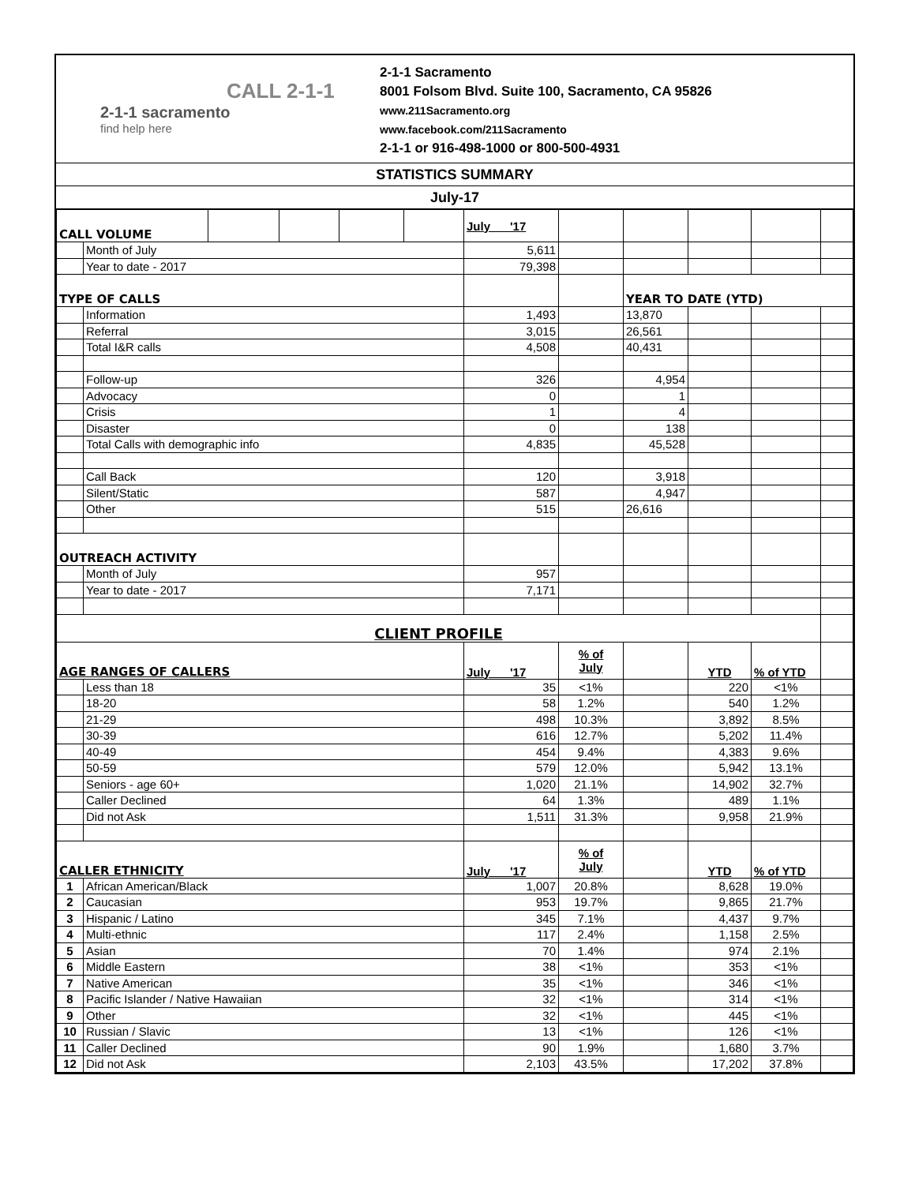CALL 2-1-1
2-1-1 sacramento
find help here
2-1-1 Sacramento
8001 Folsom Blvd. Suite 100, Sacramento, CA 95826
www.211Sacramento.org
www.facebook.com/211Sacramento
2-1-1 or 916-498-1000 or 800-500-4931
STATISTICS SUMMARY
July-17
| CALL VOLUME | | | | | | July '17 | | | | | |
| | Month of July | | | | | 5,611 | | | | | |
| | Year to date - 2017 | | | | | 79,398 | | | | | |
| TYPE OF CALLS | | | | | | | | YEAR TO DATE (YTD) | | | |
| | Information | | | | | 1,493 | | 13,870 | | | |
| | Referral | | | | | 3,015 | | 26,561 | | | |
| | Total I&R calls | | | | | 4,508 | | 40,431 | | | |
| | Follow-up | | | | | 326 | | 4,954 | | | |
| | Advocacy | | | | | 0 | | 1 | | | |
| | Crisis | | | | | 1 | | 4 | | | |
| | Disaster | | | | | 0 | | 138 | | | |
| | Total Calls with demographic info | | | | | 4,835 | | 45,528 | | | |
| | Call Back | | | | | 120 | | 3,918 | | | |
| | Silent/Static | | | | | 587 | | 4,947 | | | |
| | Other | | | | | 515 | | 26,616 | | | |
| OUTREACH ACTIVITY | | | | | | | | | | | |
| | Month of July | | | | | 957 | | | | | |
| | Year to date - 2017 | | | | | 7,171 | | | | | |
| CLIENT PROFILE | | | | | | | | | | | |
| AGE RANGES OF CALLERS | | | | | | July '17 | % of July | | YTD | % of YTD | |
| | Less than 18 | | | | | 35 | <1% | | 220 | <1% | |
| | 18-20 | | | | | 58 | 1.2% | | 540 | 1.2% | |
| | 21-29 | | | | | 498 | 10.3% | | 3,892 | 8.5% | |
| | 30-39 | | | | | 616 | 12.7% | | 5,202 | 11.4% | |
| | 40-49 | | | | | 454 | 9.4% | | 4,383 | 9.6% | |
| | 50-59 | | | | | 579 | 12.0% | | 5,942 | 13.1% | |
| | Seniors - age 60+ | | | | | 1,020 | 21.1% | | 14,902 | 32.7% | |
| | Caller Declined | | | | | 64 | 1.3% | | 489 | 1.1% | |
| | Did not Ask | | | | | 1,511 | 31.3% | | 9,958 | 21.9% | |
| CALLER ETHNICITY | | | | | | July '17 | % of July | | YTD | % of YTD | |
| 1 | African American/Black | | | | | 1,007 | 20.8% | | 8,628 | 19.0% | |
| 2 | Caucasian | | | | | 953 | 19.7% | | 9,865 | 21.7% | |
| 3 | Hispanic / Latino | | | | | 345 | 7.1% | | 4,437 | 9.7% | |
| 4 | Multi-ethnic | | | | | 117 | 2.4% | | 1,158 | 2.5% | |
| 5 | Asian | | | | | 70 | 1.4% | | 974 | 2.1% | |
| 6 | Middle Eastern | | | | | 38 | <1% | | 353 | <1% | |
| 7 | Native American | | | | | 35 | <1% | | 346 | <1% | |
| 8 | Pacific Islander / Native Hawaiian | | | | | 32 | <1% | | 314 | <1% | |
| 9 | Other | | | | | 32 | <1% | | 445 | <1% | |
| 10 | Russian / Slavic | | | | | 13 | <1% | | 126 | <1% | |
| 11 | Caller Declined | | | | | 90 | 1.9% | | 1,680 | 3.7% | |
| 12 | Did not Ask | | | | | 2,103 | 43.5% | | 17,202 | 37.8% | |